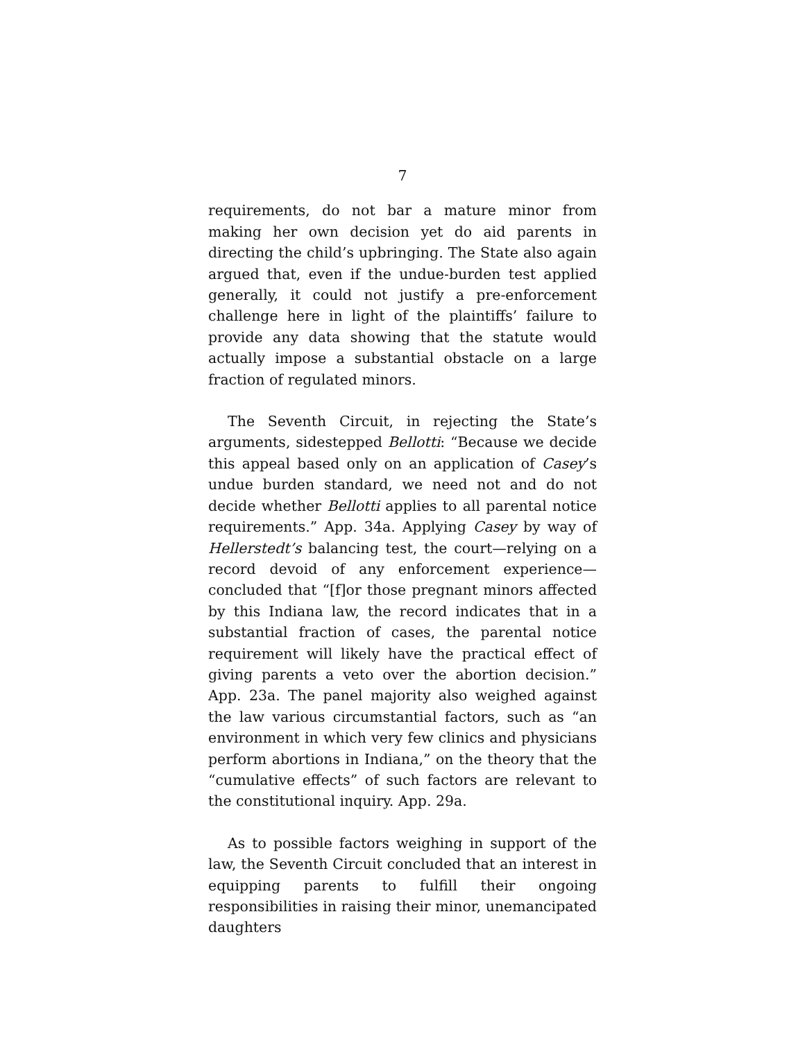7
requirements, do not bar a mature minor from making her own decision yet do aid parents in directing the child’s upbringing. The State also again argued that, even if the undue-burden test applied generally, it could not justify a pre-enforcement challenge here in light of the plaintiffs’ failure to provide any data showing that the statute would actually impose a substantial obstacle on a large fraction of regulated minors.
The Seventh Circuit, in rejecting the State’s arguments, sidestepped Bellotti: “Because we decide this appeal based only on an application of Casey’s undue burden standard, we need not and do not decide whether Bellotti applies to all parental notice requirements.” App. 34a. Applying Casey by way of Hellerstedt’s balancing test, the court—relying on a record devoid of any enforcement experience—concluded that “[f]or those pregnant minors affected by this Indiana law, the record indicates that in a substantial fraction of cases, the parental notice requirement will likely have the practical effect of giving parents a veto over the abortion decision.” App. 23a. The panel majority also weighed against the law various circumstantial factors, such as “an environment in which very few clinics and physicians perform abortions in Indiana,” on the theory that the “cumulative effects” of such factors are relevant to the constitutional inquiry. App. 29a.
As to possible factors weighing in support of the law, the Seventh Circuit concluded that an interest in equipping parents to fulfill their ongoing responsibilities in raising their minor, unemancipated daughters